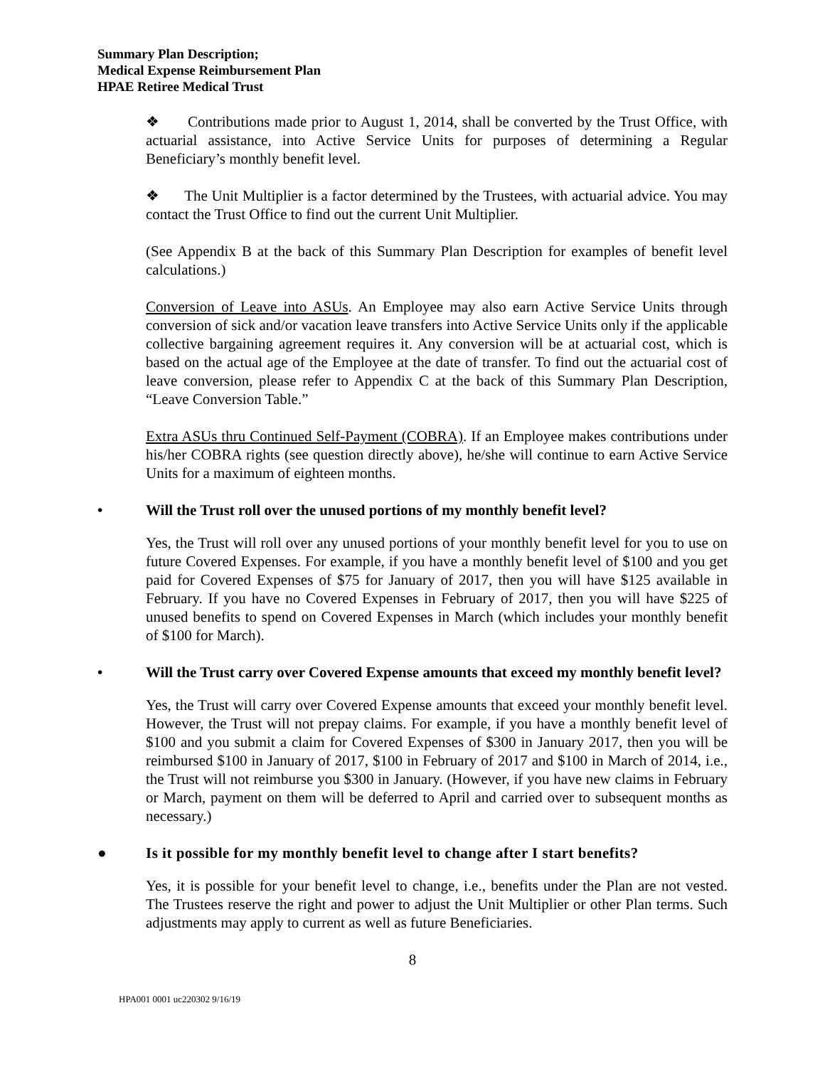Summary Plan Description;
Medical Expense Reimbursement Plan
HPAE Retiree Medical Trust
❖ Contributions made prior to August 1, 2014, shall be converted by the Trust Office, with actuarial assistance, into Active Service Units for purposes of determining a Regular Beneficiary’s monthly benefit level.
❖ The Unit Multiplier is a factor determined by the Trustees, with actuarial advice. You may contact the Trust Office to find out the current Unit Multiplier.
(See Appendix B at the back of this Summary Plan Description for examples of benefit level calculations.)
Conversion of Leave into ASUs. An Employee may also earn Active Service Units through conversion of sick and/or vacation leave transfers into Active Service Units only if the applicable collective bargaining agreement requires it. Any conversion will be at actuarial cost, which is based on the actual age of the Employee at the date of transfer. To find out the actuarial cost of leave conversion, please refer to Appendix C at the back of this Summary Plan Description, “Leave Conversion Table.”
Extra ASUs thru Continued Self-Payment (COBRA). If an Employee makes contributions under his/her COBRA rights (see question directly above), he/she will continue to earn Active Service Units for a maximum of eighteen months.
• Will the Trust roll over the unused portions of my monthly benefit level?
Yes, the Trust will roll over any unused portions of your monthly benefit level for you to use on future Covered Expenses. For example, if you have a monthly benefit level of $100 and you get paid for Covered Expenses of $75 for January of 2017, then you will have $125 available in February. If you have no Covered Expenses in February of 2017, then you will have $225 of unused benefits to spend on Covered Expenses in March (which includes your monthly benefit of $100 for March).
• Will the Trust carry over Covered Expense amounts that exceed my monthly benefit level?
Yes, the Trust will carry over Covered Expense amounts that exceed your monthly benefit level. However, the Trust will not prepay claims. For example, if you have a monthly benefit level of $100 and you submit a claim for Covered Expenses of $300 in January 2017, then you will be reimbursed $100 in January of 2017, $100 in February of 2017 and $100 in March of 2014, i.e., the Trust will not reimburse you $300 in January. (However, if you have new claims in February or March, payment on them will be deferred to April and carried over to subsequent months as necessary.)
● Is it possible for my monthly benefit level to change after I start benefits?
Yes, it is possible for your benefit level to change, i.e., benefits under the Plan are not vested. The Trustees reserve the right and power to adjust the Unit Multiplier or other Plan terms. Such adjustments may apply to current as well as future Beneficiaries.
8
HPA001 0001 uc220302 9/16/19